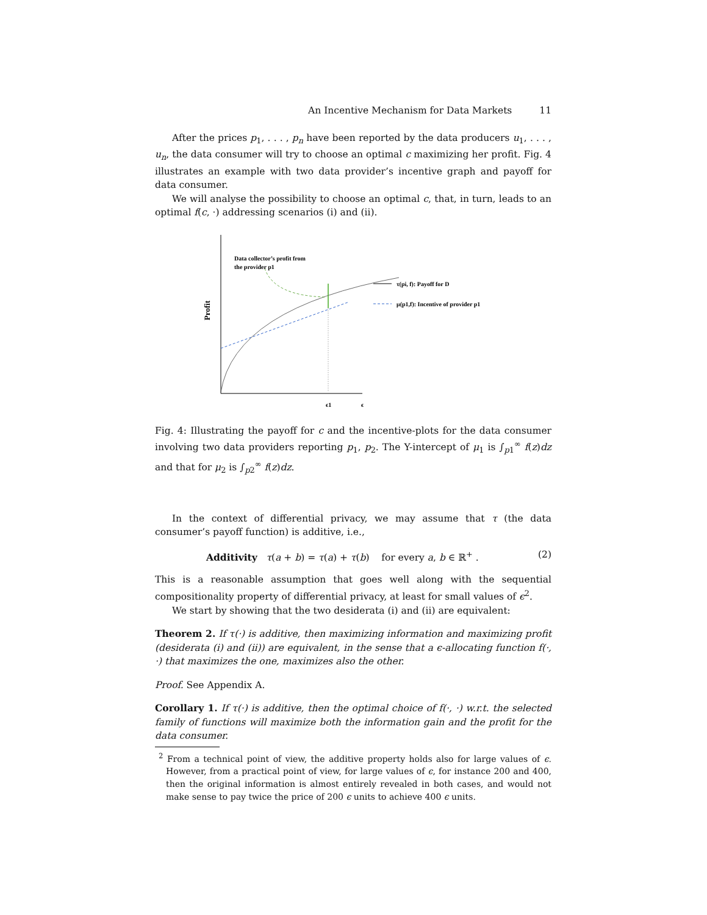An Incentive Mechanism for Data Markets 11
After the prices p<sub>1</sub>, . . . , p<sub>n</sub> have been reported by the data producers u<sub>1</sub>, . . . , u<sub>n</sub>, the data consumer will try to choose an optimal c maximizing her profit. Fig. 4 illustrates an example with two data provider’s incentive graph and payoff for data consumer.
We will analyse the possibility to choose an optimal c, that, in turn, leads to an optimal f(c, ·) addressing scenarios (i) and (ii).
Data collector’s profit from
the provider p1
Profit
ϵ1
ϵ
τ(pi, f): Payoff for D
μ(p1,f): Incentive of provider p1
Fig. 4: Illustrating the payoff for c and the incentive-plots for the data consumer involving two data providers reporting p<sub>1</sub>, p<sub>2</sub>. The Y-intercept of μ<sub>1</sub> is ∫<sub>p1</sub><sup>∞</sup> f(z)dz and that for μ<sub>2</sub> is ∫<sub>p2</sub><sup>∞</sup> f(z)dz.
In the context of differential privacy, we may assume that τ (the data consumer’s payoff function) is additive, i.e.,
Additivity τ(a + b) = τ(a) + τ(b) for every a, b ∈ ℝ<sup>+</sup> . (2)
This is a reasonable assumption that goes well along with the sequential compositionality property of differential privacy, at least for small values of ϵ<sup>2</sup>.
We start by showing that the two desiderata (i) and (ii) are equivalent:
Theorem 2. If τ(·) is additive, then maximizing information and maximizing profit (desiderata (i) and (ii)) are equivalent, in the sense that a ϵ-allocating function f(·, ·) that maximizes the one, maximizes also the other.
Proof. See Appendix A.
Corollary 1. If τ(·) is additive, then the optimal choice of f(·, ·) w.r.t. the selected family of functions will maximize both the information gain and the profit for the data consumer.
<sup>2</sup> From a technical point of view, the additive property holds also for large values of ϵ. However, from a practical point of view, for large values of ϵ, for instance 200 and 400, then the original information is almost entirely revealed in both cases, and would not make sense to pay twice the price of 200 ϵ units to achieve 400 ϵ units.